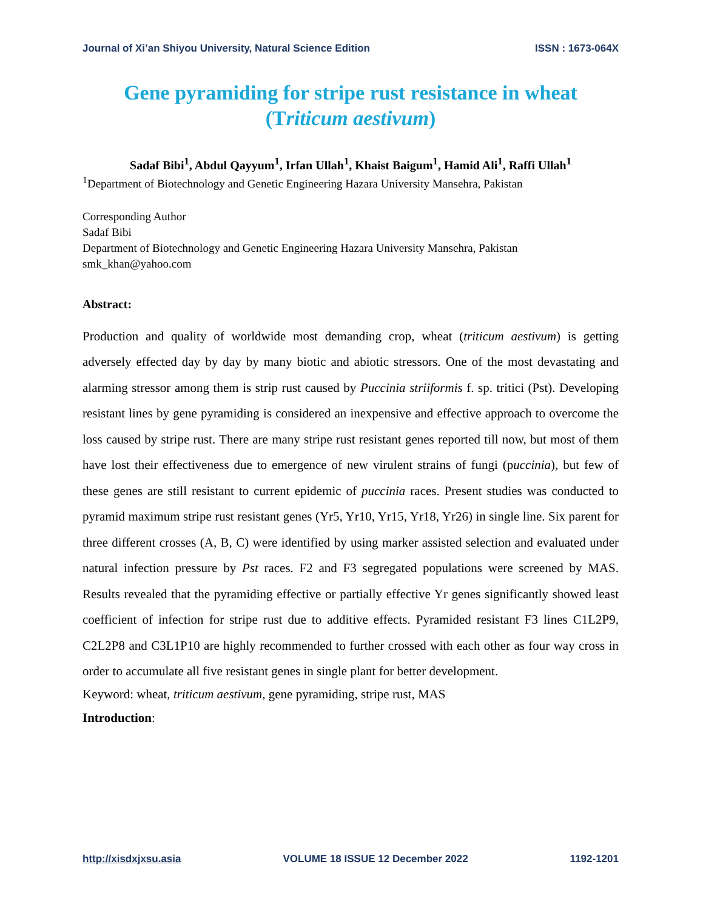Journal of Xi’an Shiyou University, Natural Science Edition ISSN : 1673-064X
Gene pyramiding for stripe rust resistance in wheat (Triticum aestivum)
Sadaf Bibi<sup>1</sup>, Abdul Qayyum<sup>1</sup>, Irfan Ullah<sup>1</sup>, Khaist Baigum<sup>1</sup>, Hamid Ali<sup>1</sup>, Raffi Ullah<sup>1</sup>
<sup>1</sup> Department of Biotechnology and Genetic Engineering Hazara University Mansehra, Pakistan
Corresponding Author
Sadaf Bibi
Department of Biotechnology and Genetic Engineering Hazara University Mansehra, Pakistan
smk_khan@yahoo.com
Abstract:
Production and quality of worldwide most demanding crop, wheat (triticum aestivum) is getting adversely effected day by day by many biotic and abiotic stressors. One of the most devastating and alarming stressor among them is strip rust caused by Puccinia striiformis f. sp. tritici (Pst). Developing resistant lines by gene pyramiding is considered an inexpensive and effective approach to overcome the loss caused by stripe rust. There are many stripe rust resistant genes reported till now, but most of them have lost their effectiveness due to emergence of new virulent strains of fungi (puccinia), but few of these genes are still resistant to current epidemic of puccinia races. Present studies was conducted to pyramid maximum stripe rust resistant genes (Yr5, Yr10, Yr15, Yr18, Yr26) in single line. Six parent for three different crosses (A, B, C) were identified by using marker assisted selection and evaluated under natural infection pressure by Pst races. F2 and F3 segregated populations were screened by MAS. Results revealed that the pyramiding effective or partially effective Yr genes significantly showed least coefficient of infection for stripe rust due to additive effects. Pyramided resistant F3 lines C1L2P9, C2L2P8 and C3L1P10 are highly recommended to further crossed with each other as four way cross in order to accumulate all five resistant genes in single plant for better development.
Keyword: wheat, triticum aestivum, gene pyramiding, stripe rust, MAS
Introduction:
http://xisdxjxsu.asia VOLUME 18 ISSUE 12 December 2022 1192-1201